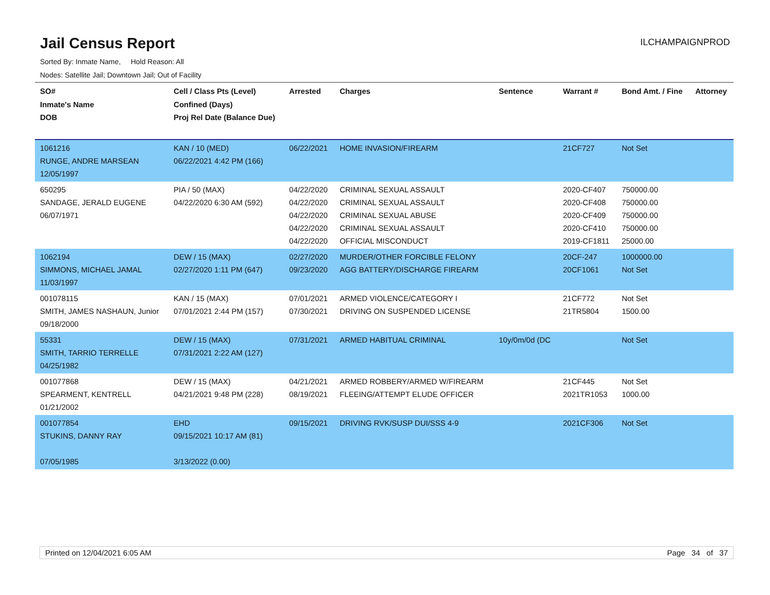Jail Census Report
ILCHAMPAIGNPROD
Sorted By: Inmate Name, Hold Reason: All
Nodes: Satellite Jail; Downtown Jail; Out of Facility
| SO# Inmate's Name DOB | Cell / Class Pts (Level) Confined (Days) Proj Rel Date (Balance Due) | Arrested | Charges | Sentence | Warrant # | Bond Amt. / Fine | Attorney |
| --- | --- | --- | --- | --- | --- | --- | --- |
| 1061216 RUNGE, ANDRE MARSEAN 12/05/1997 | KAN / 10 (MED) 06/22/2021 4:42 PM (166) | 06/22/2021 | HOME INVASION/FIREARM | | 21CF727 | Not Set | |
| 650295 SANDAGE, JERALD EUGENE 06/07/1971 | PIA / 50 (MAX) 04/22/2020 6:30 AM (592) | 04/22/2020 04/22/2020 04/22/2020 04/22/2020 04/22/2020 | CRIMINAL SEXUAL ASSAULT CRIMINAL SEXUAL ASSAULT CRIMINAL SEXUAL ABUSE CRIMINAL SEXUAL ASSAULT OFFICIAL MISCONDUCT | | 2020-CF407 2020-CF408 2020-CF409 2020-CF410 2019-CF1811 | 750000.00 750000.00 750000.00 750000.00 25000.00 | |
| 1062194 SIMMONS, MICHAEL JAMAL 11/03/1997 | DEW / 15 (MAX) 02/27/2020 1:11 PM (647) | 02/27/2020 09/23/2020 | MURDER/OTHER FORCIBLE FELONY AGG BATTERY/DISCHARGE FIREARM | | 20CF-247 20CF1061 | 1000000.00 Not Set | |
| 001078115 SMITH, JAMES NASHAUN, Junior 09/18/2000 | KAN / 15 (MAX) 07/01/2021 2:44 PM (157) | 07/01/2021 07/30/2021 | ARMED VIOLENCE/CATEGORY I DRIVING ON SUSPENDED LICENSE | | 21CF772 21TR5804 | Not Set 1500.00 | |
| 55331 SMITH, TARRIO TERRELLE 04/25/1982 | DEW / 15 (MAX) 07/31/2021 2:22 AM (127) | 07/31/2021 | ARMED HABITUAL CRIMINAL | 10y/0m/0d (DC | | Not Set | |
| 001077868 SPEARMENT, KENTRELL 01/21/2002 | DEW / 15 (MAX) 04/21/2021 9:48 PM (228) | 04/21/2021 08/19/2021 | ARMED ROBBERY/ARMED W/FIREARM FLEEING/ATTEMPT ELUDE OFFICER | | 21CF445 2021TR1053 | Not Set 1000.00 | |
| 001077854 STUKINS, DANNY RAY 07/05/1985 | EHD 09/15/2021 10:17 AM (81) 3/13/2022 (0.00) | 09/15/2021 | DRIVING RVK/SUSP DUI/SSS 4-9 | | 2021CF306 | Not Set | |
Printed on 12/04/2021 6:05 AM Page 34 of 37